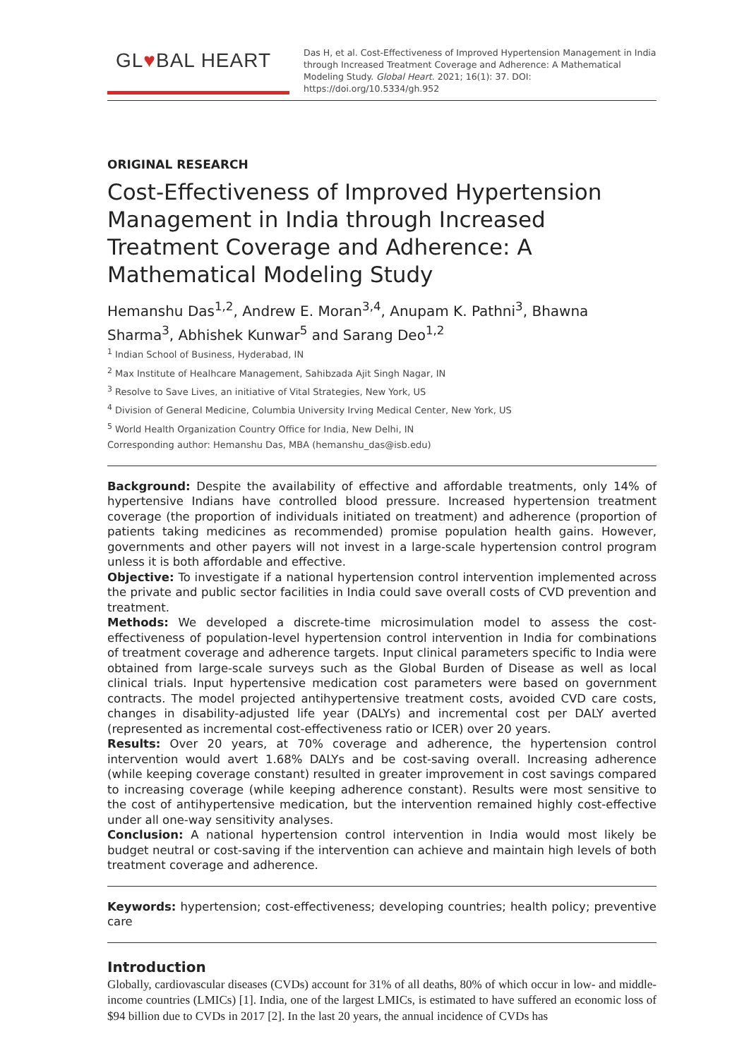GL♥BAL HEART
Das H, et al. Cost-Effectiveness of Improved Hypertension Management in India through Increased Treatment Coverage and Adherence: A Mathematical Modeling Study. Global Heart. 2021; 16(1): 37. DOI: https://doi.org/10.5334/gh.952
ORIGINAL RESEARCH
Cost-Effectiveness of Improved Hypertension Management in India through Increased Treatment Coverage and Adherence: A Mathematical Modeling Study
Hemanshu Das<sup>1,2</sup>, Andrew E. Moran<sup>3,4</sup>, Anupam K. Pathni<sup>3</sup>, Bhawna Sharma<sup>3</sup>, Abhishek Kunwar<sup>5</sup> and Sarang Deo<sup>1,2</sup>
<sup>1</sup> Indian School of Business, Hyderabad, IN
<sup>2</sup> Max Institute of Healhcare Management, Sahibzada Ajit Singh Nagar, IN
<sup>3</sup> Resolve to Save Lives, an initiative of Vital Strategies, New York, US
<sup>4</sup> Division of General Medicine, Columbia University Irving Medical Center, New York, US
<sup>5</sup> World Health Organization Country Office for India, New Delhi, IN
Corresponding author: Hemanshu Das, MBA (hemanshu_das@isb.edu)
Background: Despite the availability of effective and affordable treatments, only 14% of hypertensive Indians have controlled blood pressure. Increased hypertension treatment coverage (the proportion of individuals initiated on treatment) and adherence (proportion of patients taking medicines as recommended) promise population health gains. However, governments and other payers will not invest in a large-scale hypertension control program unless it is both affordable and effective.
Objective: To investigate if a national hypertension control intervention implemented across the private and public sector facilities in India could save overall costs of CVD prevention and treatment.
Methods: We developed a discrete-time microsimulation model to assess the cost-effectiveness of population-level hypertension control intervention in India for combinations of treatment coverage and adherence targets. Input clinical parameters specific to India were obtained from large-scale surveys such as the Global Burden of Disease as well as local clinical trials. Input hypertensive medication cost parameters were based on government contracts. The model projected antihypertensive treatment costs, avoided CVD care costs, changes in disability-adjusted life year (DALYs) and incremental cost per DALY averted (represented as incremental cost-effectiveness ratio or ICER) over 20 years.
Results: Over 20 years, at 70% coverage and adherence, the hypertension control intervention would avert 1.68% DALYs and be cost-saving overall. Increasing adherence (while keeping coverage constant) resulted in greater improvement in cost savings compared to increasing coverage (while keeping adherence constant). Results were most sensitive to the cost of antihypertensive medication, but the intervention remained highly cost-effective under all one-way sensitivity analyses.
Conclusion: A national hypertension control intervention in India would most likely be budget neutral or cost-saving if the intervention can achieve and maintain high levels of both treatment coverage and adherence.
Keywords: hypertension; cost-effectiveness; developing countries; health policy; preventive care
Introduction
Globally, cardiovascular diseases (CVDs) account for 31% of all deaths, 80% of which occur in low- and middle-income countries (LMICs) [1]. India, one of the largest LMICs, is estimated to have suffered an economic loss of $94 billion due to CVDs in 2017 [2]. In the last 20 years, the annual incidence of CVDs has